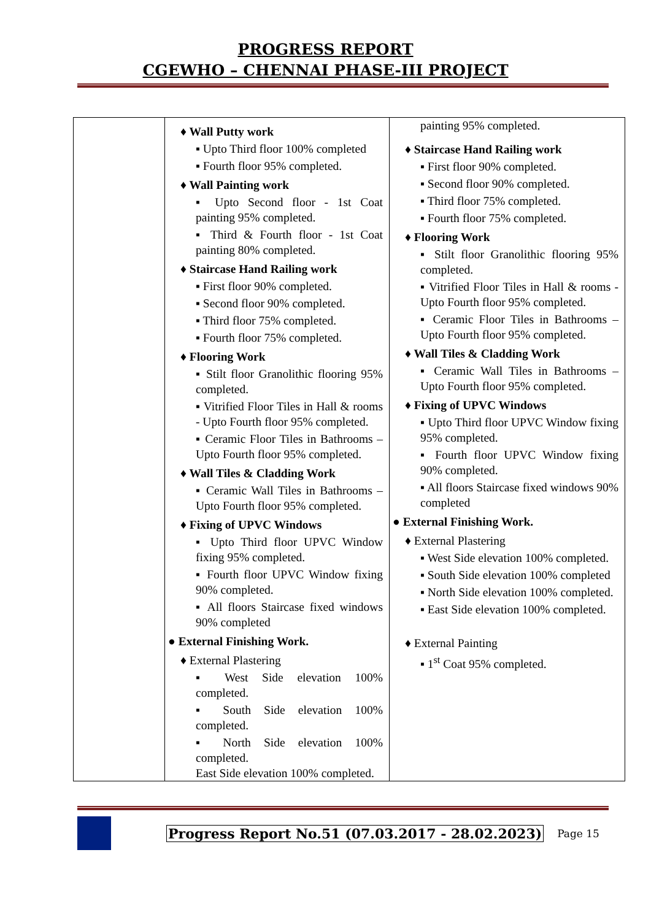PROGRESS REPORT
CGEWHO – CHENNAI PHASE-III PROJECT
| | ♦ Wall Putty work ▪ Upto Third floor 100% completed ▪ Fourth floor 95% completed. ♦ Wall Painting work ▪ Upto Second floor - 1st Coat painting 95% completed. ▪ Third & Fourth floor - 1st Coat painting 80% completed. ♦ Staircase Hand Railing work ▪ First floor 90% completed. ▪ Second floor 90% completed. ▪ Third floor 75% completed. ▪ Fourth floor 75% completed. ♦ Flooring Work ▪ Stilt floor Granolithic flooring 95% completed. ▪ Vitrified Floor Tiles in Hall & rooms - Upto Fourth floor 95% completed. ▪ Ceramic Floor Tiles in Bathrooms – Upto Fourth floor 95% completed. ♦ Wall Tiles & Cladding Work ▪ Ceramic Wall Tiles in Bathrooms – Upto Fourth floor 95% completed. ♦ Fixing of UPVC Windows ▪ Upto Third floor UPVC Window fixing 95% completed. ▪ Fourth floor UPVC Window fixing 90% completed. ▪ All floors Staircase fixed windows 90% completed ● External Finishing Work. ♦ External Plastering ▪ West Side elevation 100% completed. ▪ South Side elevation 100% completed. ▪ North Side elevation 100% completed. East Side elevation 100% completed. | painting 95% completed. ♦ Staircase Hand Railing work ▪ First floor 90% completed. ▪ Second floor 90% completed. ▪ Third floor 75% completed. ▪ Fourth floor 75% completed. ♦ Flooring Work ▪ Stilt floor Granolithic flooring 95% completed. ▪ Vitrified Floor Tiles in Hall & rooms - Upto Fourth floor 95% completed. ▪ Ceramic Floor Tiles in Bathrooms – Upto Fourth floor 95% completed. ♦ Wall Tiles & Cladding Work ▪ Ceramic Wall Tiles in Bathrooms – Upto Fourth floor 95% completed. ♦ Fixing of UPVC Windows ▪ Upto Third floor UPVC Window fixing 95% completed. ▪ Fourth floor UPVC Window fixing 90% completed. ▪ All floors Staircase fixed windows 90% completed ● External Finishing Work. ♦ External Plastering ▪ West Side elevation 100% completed. ▪ South Side elevation 100% completed ▪ North Side elevation 100% completed. ▪ East Side elevation 100% completed. ♦ External Painting ▪ 1<sup>st</sup> Coat 95% completed. |
Progress Report No.51 (07.03.2017 - 28.02.2023) Page 15